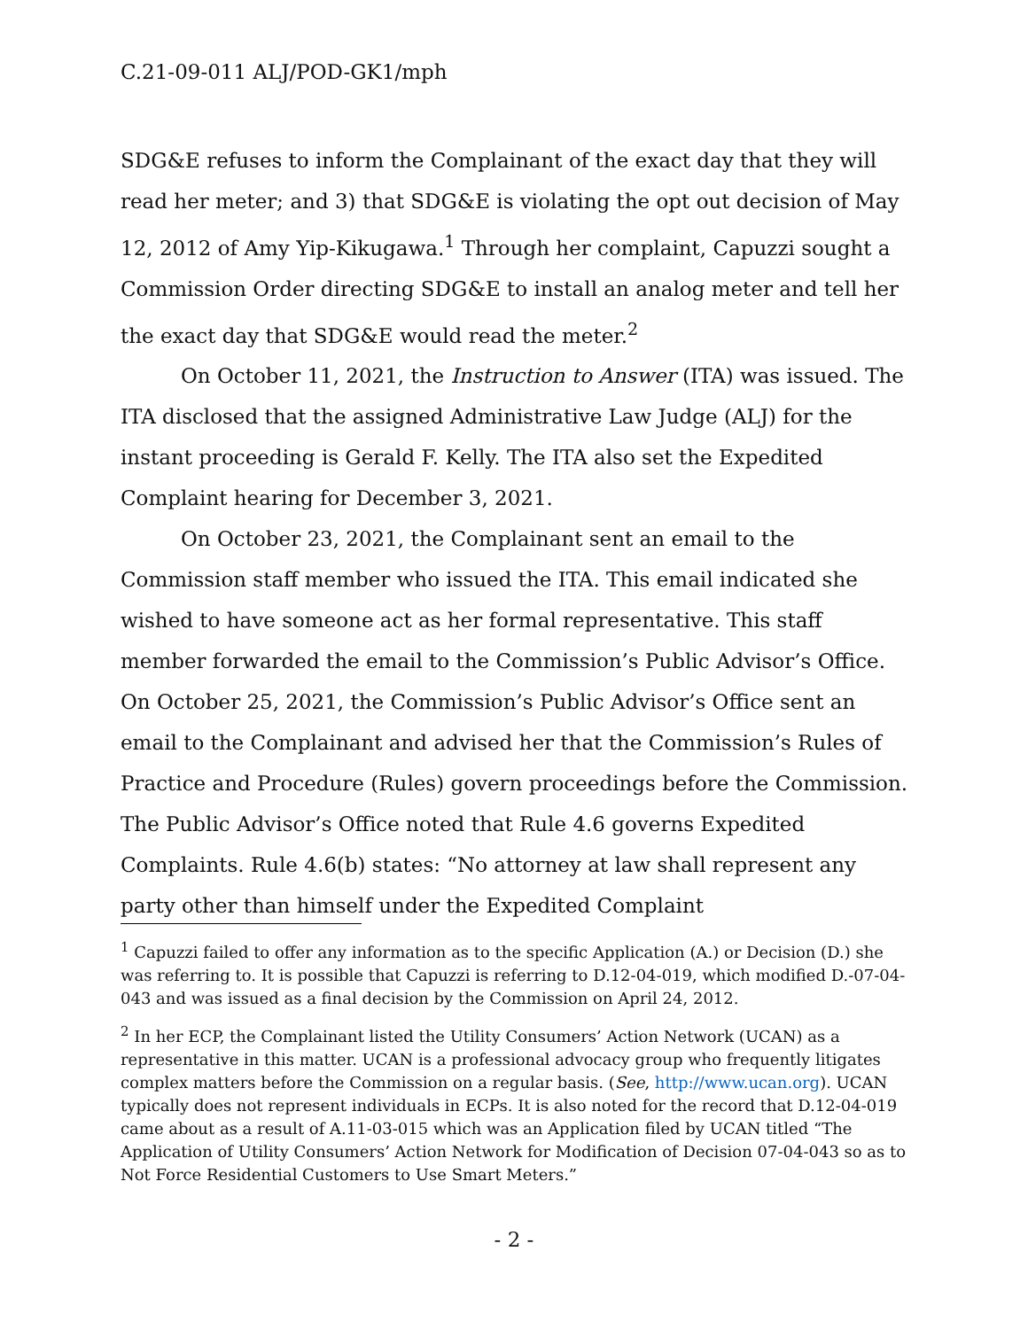C.21-09-011 ALJ/POD-GK1/mph
SDG&E refuses to inform the Complainant of the exact day that they will read her meter; and 3) that SDG&E is violating the opt out decision of May 12, 2012 of Amy Yip-Kikugawa.<sup>1</sup> Through her complaint, Capuzzi sought a Commission Order directing SDG&E to install an analog meter and tell her the exact day that SDG&E would read the meter.<sup>2</sup>
On October 11, 2021, the Instruction to Answer (ITA) was issued. The ITA disclosed that the assigned Administrative Law Judge (ALJ) for the instant proceeding is Gerald F. Kelly. The ITA also set the Expedited Complaint hearing for December 3, 2021.
On October 23, 2021, the Complainant sent an email to the Commission staff member who issued the ITA. This email indicated she wished to have someone act as her formal representative. This staff member forwarded the email to the Commission’s Public Advisor’s Office. On October 25, 2021, the Commission’s Public Advisor’s Office sent an email to the Complainant and advised her that the Commission’s Rules of Practice and Procedure (Rules) govern proceedings before the Commission. The Public Advisor’s Office noted that Rule 4.6 governs Expedited Complaints. Rule 4.6(b) states: “No attorney at law shall represent any party other than himself under the Expedited Complaint
<sup>1</sup> Capuzzi failed to offer any information as to the specific Application (A.) or Decision (D.) she was referring to. It is possible that Capuzzi is referring to D.12-04-019, which modified D.-07-04-043 and was issued as a final decision by the Commission on April 24, 2012.
<sup>2</sup> In her ECP, the Complainant listed the Utility Consumers’ Action Network (UCAN) as a representative in this matter. UCAN is a professional advocacy group who frequently litigates complex matters before the Commission on a regular basis. (See, http://www.ucan.org). UCAN typically does not represent individuals in ECPs. It is also noted for the record that D.12-04-019 came about as a result of A.11-03-015 which was an Application filed by UCAN titled “The Application of Utility Consumers’ Action Network for Modification of Decision 07-04-043 so as to Not Force Residential Customers to Use Smart Meters.”
- 2 -